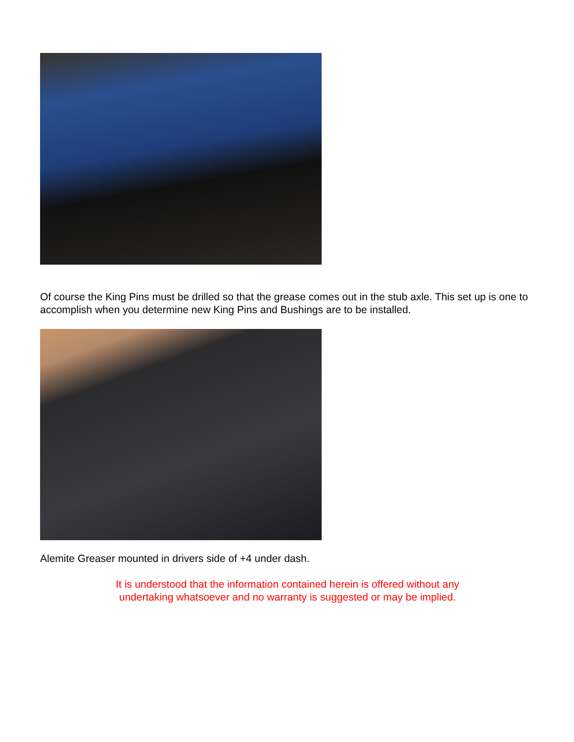Of course the King Pins must be drilled so that the grease comes out in the stub axle. This set up is one to accomplish when you determine new King Pins and Bushings are to be installed.
Alemite Greaser mounted in drivers side of +4 under dash.
It is understood that the information contained herein is offered without any
undertaking whatsoever and no warranty is suggested or may be implied.